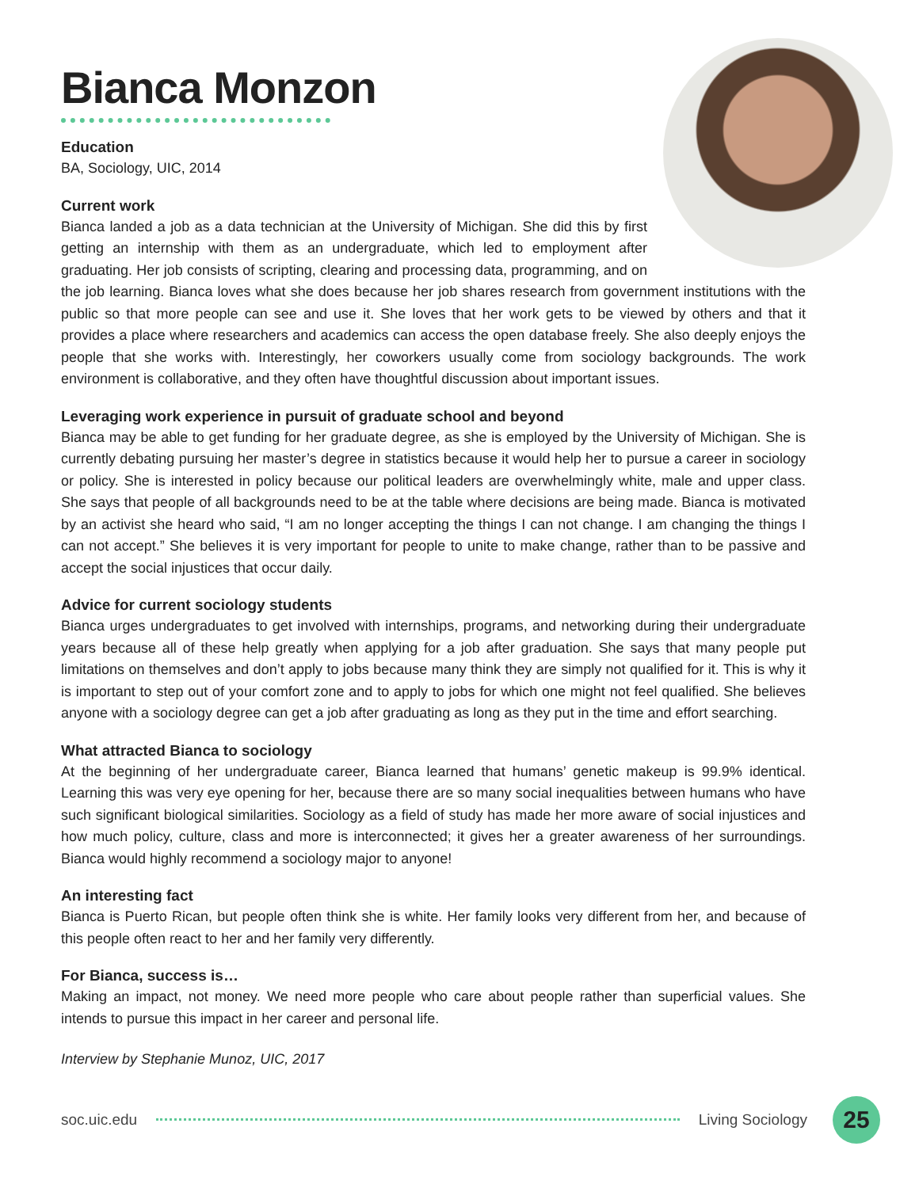Bianca Monzon
Education
BA, Sociology, UIC, 2014
Current work
Bianca landed a job as a data technician at the University of Michigan. She did this by first getting an internship with them as an undergraduate, which led to employment after graduating. Her job consists of scripting, clearing and processing data, programming, and on the job learning. Bianca loves what she does because her job shares research from government institutions with the public so that more people can see and use it. She loves that her work gets to be viewed by others and that it provides a place where researchers and academics can access the open database freely. She also deeply enjoys the people that she works with. Interestingly, her coworkers usually come from sociology backgrounds. The work environment is collaborative, and they often have thoughtful discussion about important issues.
Leveraging work experience in pursuit of graduate school and beyond
Bianca may be able to get funding for her graduate degree, as she is employed by the University of Michigan. She is currently debating pursuing her master’s degree in statistics because it would help her to pursue a career in sociology or policy. She is interested in policy because our political leaders are overwhelmingly white, male and upper class. She says that people of all backgrounds need to be at the table where decisions are being made. Bianca is motivated by an activist she heard who said, “I am no longer accepting the things I can not change. I am changing the things I can not accept.” She believes it is very important for people to unite to make change, rather than to be passive and accept the social injustices that occur daily.
Advice for current sociology students
Bianca urges undergraduates to get involved with internships, programs, and networking during their undergraduate years because all of these help greatly when applying for a job after graduation. She says that many people put limitations on themselves and don’t apply to jobs because many think they are simply not qualified for it. This is why it is important to step out of your comfort zone and to apply to jobs for which one might not feel qualified. She believes anyone with a sociology degree can get a job after graduating as long as they put in the time and effort searching.
What attracted Bianca to sociology
At the beginning of her undergraduate career, Bianca learned that humans’ genetic makeup is 99.9% identical. Learning this was very eye opening for her, because there are so many social inequalities between humans who have such significant biological similarities. Sociology as a field of study has made her more aware of social injustices and how much policy, culture, class and more is interconnected; it gives her a greater awareness of her surroundings. Bianca would highly recommend a sociology major to anyone!
An interesting fact
Bianca is Puerto Rican, but people often think she is white. Her family looks very different from her, and because of this people often react to her and her family very differently.
For Bianca, success is…
Making an impact, not money. We need more people who care about people rather than superficial values. She intends to pursue this impact in her career and personal life.
Interview by Stephanie Munoz, UIC, 2017
soc.uic.edu Living Sociology 25